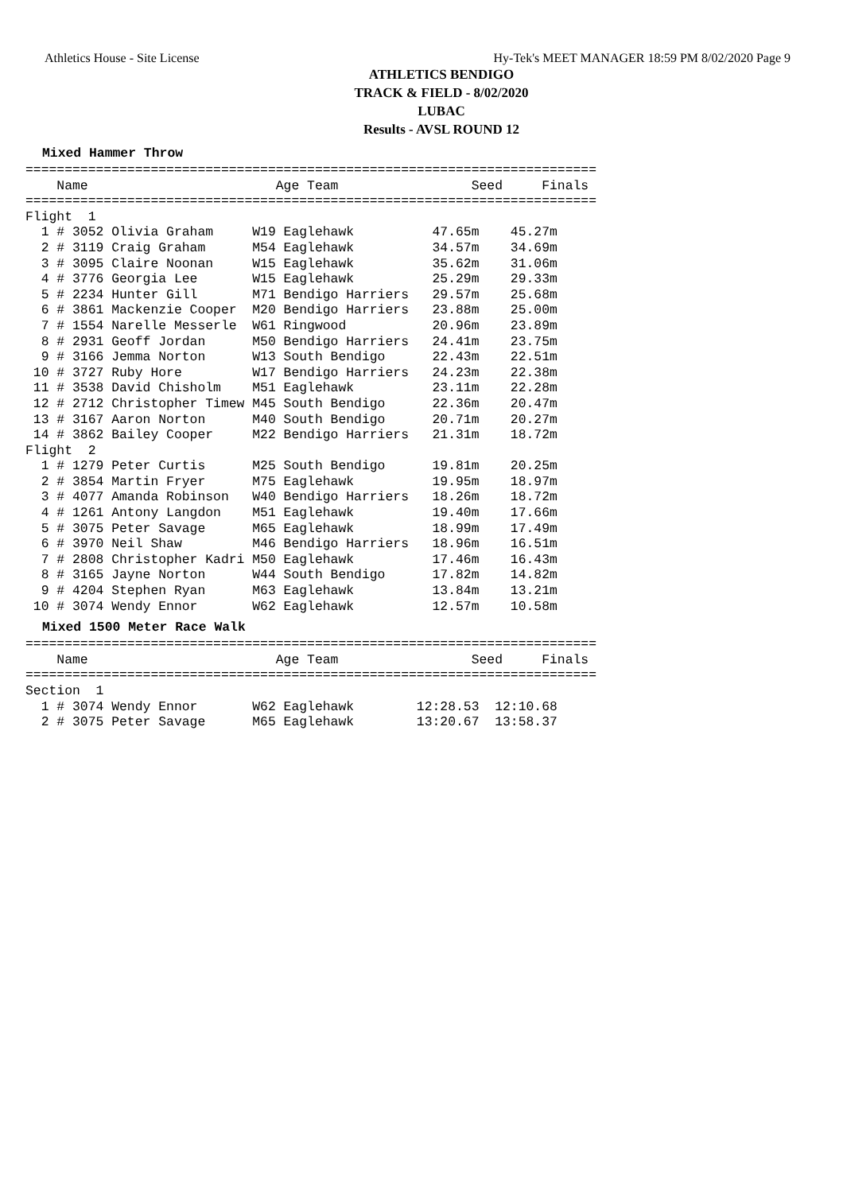Athletics House - Site License Hy-Tek's MEET MANAGER 18:59 PM 8/02/2020 Page 9
ATHLETICS BENDIGO
TRACK & FIELD - 8/02/2020
LUBAC
Results - AVSL ROUND 12
Mixed Hammer Throw
=========================================================================
    Name                        Age Team                 Seed     Finals
=========================================================================
Flight  1
  1 # 3052 Olivia Graham     W19 Eaglehawk          47.65m    45.27m
  2 # 3119 Craig Graham      M54 Eaglehawk          34.57m    34.69m
  3 # 3095 Claire Noonan     W15 Eaglehawk          35.62m    31.06m
  4 # 3776 Georgia Lee       W15 Eaglehawk          25.29m    29.33m
  5 # 2234 Hunter Gill       M71 Bendigo Harriers   29.57m    25.68m
  6 # 3861 Mackenzie Cooper  M20 Bendigo Harriers   23.88m    25.00m
  7 # 1554 Narelle Messerle  W61 Ringwood           20.96m    23.89m
  8 # 2931 Geoff Jordan      M50 Bendigo Harriers   24.41m    23.75m
  9 # 3166 Jemma Norton      W13 South Bendigo      22.43m    22.51m
 10 # 3727 Ruby Hore         W17 Bendigo Harriers   24.23m    22.38m
 11 # 3538 David Chisholm    M51 Eaglehawk          23.11m    22.28m
 12 # 2712 Christopher Timew M45 South Bendigo      22.36m    20.47m
 13 # 3167 Aaron Norton      M40 South Bendigo      20.71m    20.27m
 14 # 3862 Bailey Cooper     M22 Bendigo Harriers   21.31m    18.72m
Flight  2
  1 # 1279 Peter Curtis      M25 South Bendigo      19.81m    20.25m
  2 # 3854 Martin Fryer      M75 Eaglehawk          19.95m    18.97m
  3 # 4077 Amanda Robinson   W40 Bendigo Harriers   18.26m    18.72m
  4 # 1261 Antony Langdon    M51 Eaglehawk          19.40m    17.66m
  5 # 3075 Peter Savage      M65 Eaglehawk          18.99m    17.49m
  6 # 3970 Neil Shaw         M46 Bendigo Harriers   18.96m    16.51m
  7 # 2808 Christopher Kadri M50 Eaglehawk          17.46m    16.43m
  8 # 3165 Jayne Norton      W44 South Bendigo      17.82m    14.82m
  9 # 4204 Stephen Ryan      M63 Eaglehawk          13.84m    13.21m
 10 # 3074 Wendy Ennor       W62 Eaglehawk          12.57m    10.58m
Mixed 1500 Meter Race Walk
=========================================================================
    Name                        Age Team                 Seed     Finals
=========================================================================
Section  1
  1 # 3074 Wendy Ennor       W62 Eaglehawk        12:28.53  12:10.68
  2 # 3075 Peter Savage      M65 Eaglehawk        13:20.67  13:58.37